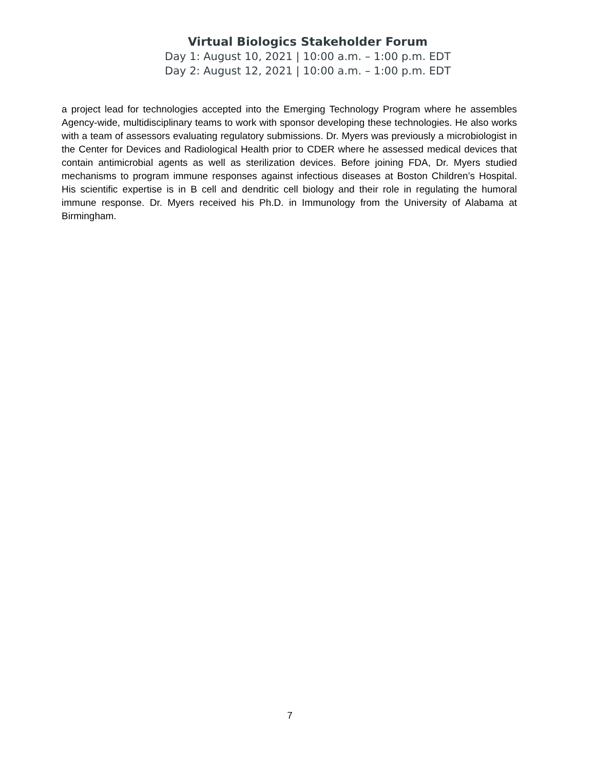Virtual Biologics Stakeholder Forum
Day 1: August 10, 2021 | 10:00 a.m. – 1:00 p.m. EDT
Day 2: August 12, 2021 | 10:00 a.m. – 1:00 p.m. EDT
a project lead for technologies accepted into the Emerging Technology Program where he assembles Agency-wide, multidisciplinary teams to work with sponsor developing these technologies. He also works with a team of assessors evaluating regulatory submissions. Dr. Myers was previously a microbiologist in the Center for Devices and Radiological Health prior to CDER where he assessed medical devices that contain antimicrobial agents as well as sterilization devices. Before joining FDA, Dr. Myers studied mechanisms to program immune responses against infectious diseases at Boston Children’s Hospital. His scientific expertise is in B cell and dendritic cell biology and their role in regulating the humoral immune response. Dr. Myers received his Ph.D. in Immunology from the University of Alabama at Birmingham.
7